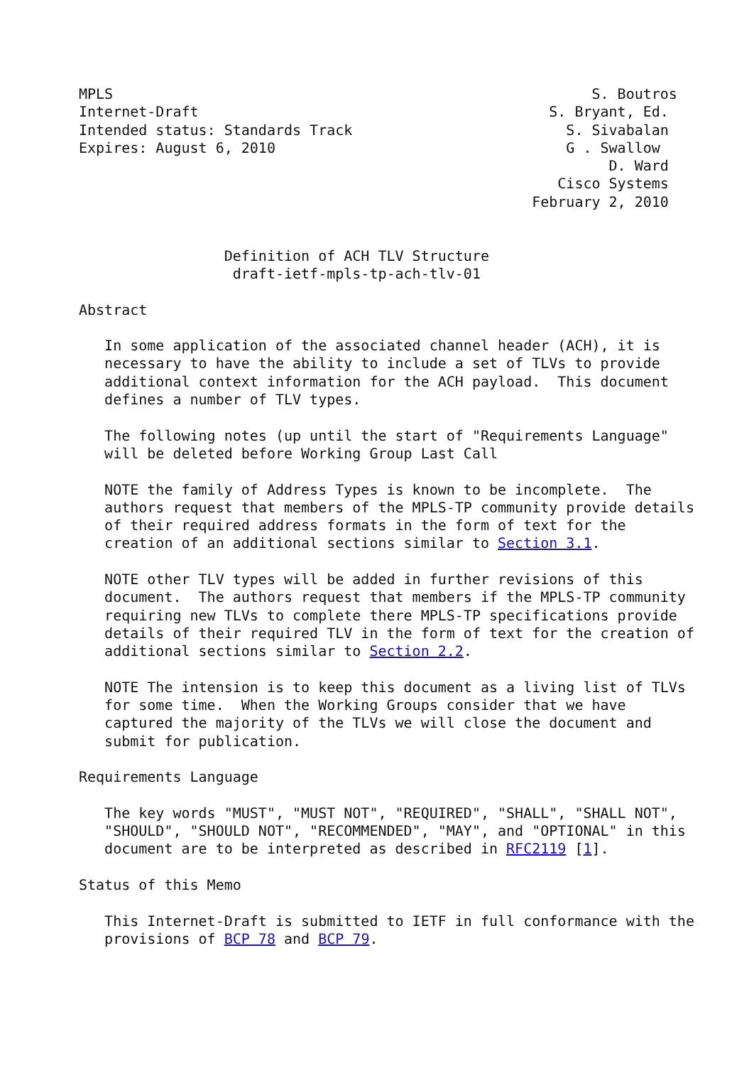MPLS                                                        S. Boutros
Internet-Draft                                         S. Bryant, Ed.
Intended status: Standards Track                         S. Sivabalan
Expires: August 6, 2010                                  G . Swallow
                                                              D. Ward
                                                        Cisco Systems
                                                     February 2, 2010


                 Definition of ACH TLV Structure
                  draft-ietf-mpls-tp-ach-tlv-01

Abstract

   In some application of the associated channel header (ACH), it is
   necessary to have the ability to include a set of TLVs to provide
   additional context information for the ACH payload.  This document
   defines a number of TLV types.

   The following notes (up until the start of "Requirements Language"
   will be deleted before Working Group Last Call

   NOTE the family of Address Types is known to be incomplete.  The
   authors request that members of the MPLS-TP community provide details
   of their required address formats in the form of text for the
   creation of an additional sections similar to Section 3.1.

   NOTE other TLV types will be added in further revisions of this
   document.  The authors request that members if the MPLS-TP community
   requiring new TLVs to complete there MPLS-TP specifications provide
   details of their required TLV in the form of text for the creation of
   additional sections similar to Section 2.2.

   NOTE The intension is to keep this document as a living list of TLVs
   for some time.  When the Working Groups consider that we have
   captured the majority of the TLVs we will close the document and
   submit for publication.

Requirements Language

   The key words "MUST", "MUST NOT", "REQUIRED", "SHALL", "SHALL NOT",
   "SHOULD", "SHOULD NOT", "RECOMMENDED", "MAY", and "OPTIONAL" in this
   document are to be interpreted as described in RFC2119 [1].

Status of this Memo

   This Internet-Draft is submitted to IETF in full conformance with the
   provisions of BCP 78 and BCP 79.